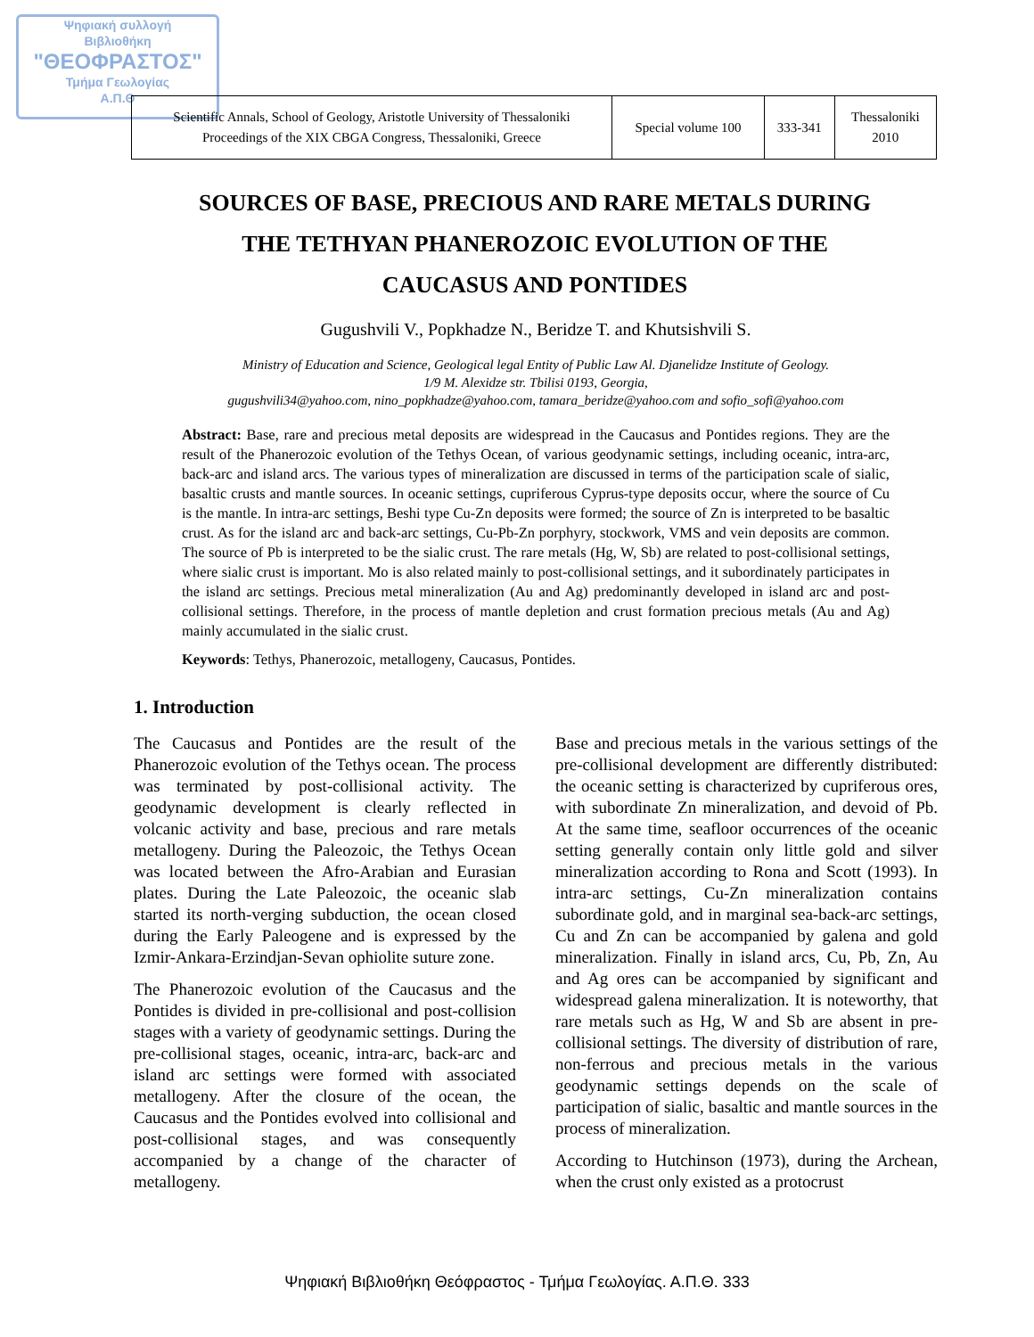Ψηφιακή συλλογή
Βιβλιοθήκη
"ΘΕΟΦΡΑΣΤΟΣ"
Τμήμα Γεωλογίας
Α.Π.Θ
| Scientific Annals, School of Geology, Aristotle University of Thessaloniki Proceedings of the XIX CBGA Congress, Thessaloniki, Greece | Special volume 100 | 333-341 | Thessaloniki 2010 |
SOURCES OF BASE, PRECIOUS AND RARE METALS DURING
THE TETHYAN PHANEROZOIC EVOLUTION OF THE
CAUCASUS AND PONTIDES
Gugushvili V., Popkhadze N., Beridze T. and Khutsishvili S.
Ministry of Education and Science, Geological legal Entity of Public Law Al. Djanelidze Institute of Geology.
1/9 M. Alexidze str. Tbilisi 0193, Georgia,
gugushvili34@yahoo.com, nino_popkhadze@yahoo.com, tamara_beridze@yahoo.com and sofio_sofi@yahoo.com
Abstract: Base, rare and precious metal deposits are widespread in the Caucasus and Pontides regions. They are the result of the Phanerozoic evolution of the Tethys Ocean, of various geodynamic settings, including oceanic, intra-arc, back-arc and island arcs. The various types of mineralization are discussed in terms of the participation scale of sialic, basaltic crusts and mantle sources. In oceanic settings, cupriferous Cyprus-type deposits occur, where the source of Cu is the mantle. In intra-arc settings, Beshi type Cu-Zn deposits were formed; the source of Zn is interpreted to be basaltic crust. As for the island arc and back-arc settings, Cu-Pb-Zn porphyry, stockwork, VMS and vein deposits are common. The source of Pb is interpreted to be the sialic crust. The rare metals (Hg, W, Sb) are related to post-collisional settings, where sialic crust is important. Mo is also related mainly to post-collisional settings, and it subordinately participates in the island arc settings. Precious metal mineralization (Au and Ag) predominantly developed in island arc and post-collisional settings. Therefore, in the process of mantle depletion and crust formation precious metals (Au and Ag) mainly accumulated in the sialic crust.
Keywords: Tethys, Phanerozoic, metallogeny, Caucasus, Pontides.
1. Introduction
The Caucasus and Pontides are the result of the Phanerozoic evolution of the Tethys ocean. The process was terminated by post-collisional activity. The geodynamic development is clearly reflected in volcanic activity and base, precious and rare metals metallogeny. During the Paleozoic, the Tethys Ocean was located between the Afro-Arabian and Eurasian plates. During the Late Paleozoic, the oceanic slab started its north-verging subduction, the ocean closed during the Early Paleogene and is expressed by the Izmir-Ankara-Erzindjan-Sevan ophiolite suture zone.
The Phanerozoic evolution of the Caucasus and the Pontides is divided in pre-collisional and post-collision stages with a variety of geodynamic settings. During the pre-collisional stages, oceanic, intra-arc, back-arc and island arc settings were formed with associated metallogeny. After the closure of the ocean, the Caucasus and the Pontides evolved into collisional and post-collisional stages, and was consequently accompanied by a change of the character of metallogeny.
Base and precious metals in the various settings of the pre-collisional development are differently distributed: the oceanic setting is characterized by cupriferous ores, with subordinate Zn mineralization, and devoid of Pb. At the same time, seafloor occurrences of the oceanic setting generally contain only little gold and silver mineralization according to Rona and Scott (1993). In intra-arc settings, Cu-Zn mineralization contains subordinate gold, and in marginal sea-back-arc settings, Cu and Zn can be accompanied by galena and gold mineralization. Finally in island arcs, Cu, Pb, Zn, Au and Ag ores can be accompanied by significant and widespread galena mineralization. It is noteworthy, that rare metals such as Hg, W and Sb are absent in pre-collisional settings. The diversity of distribution of rare, non-ferrous and precious metals in the various geodynamic settings depends on the scale of participation of sialic, basaltic and mantle sources in the process of mineralization.
According to Hutchinson (1973), during the Archean, when the crust only existed as a protocrust
Ψηφιακή Βιβλιοθήκη Θεόφραστος - Τμήμα Γεωλογίας. Α.Π.Θ. 333